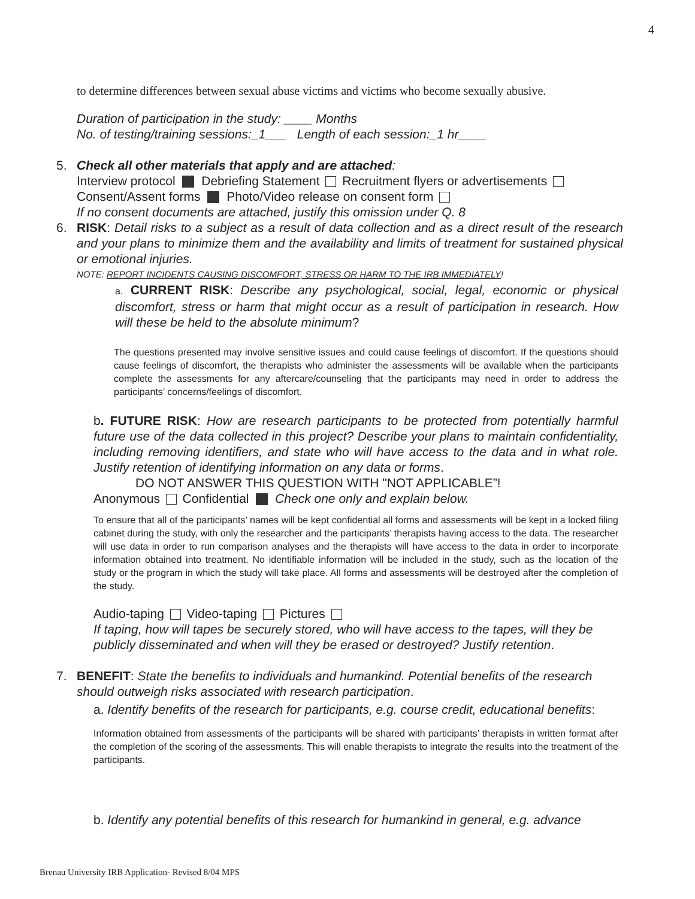4
to determine differences between sexual abuse victims and victims who become sexually abusive.
Duration of participation in the study: ____ Months
No. of testing/training sessions:_1___ Length of each session:_1 hr____
5. Check all other materials that apply and are attached:
Interview protocol Debriefing Statement Recruitment flyers or advertisements
Consent/Assent forms Photo/Video release on consent form
If no consent documents are attached, justify this omission under Q. 8
6. RISK: Detail risks to a subject as a result of data collection and as a direct result of the research and your plans to minimize them and the availability and limits of treatment for sustained physical or emotional injuries.
NOTE: REPORT INCIDENTS CAUSING DISCOMFORT, STRESS OR HARM TO THE IRB IMMEDIATELY!
a. CURRENT RISK: Describe any psychological, social, legal, economic or physical discomfort, stress or harm that might occur as a result of participation in research. How will these be held to the absolute minimum?
The questions presented may involve sensitive issues and could cause feelings of discomfort. If the questions should cause feelings of discomfort, the therapists who administer the assessments will be available when the participants complete the assessments for any aftercare/counseling that the participants may need in order to address the participants’ concerns/feelings of discomfort.
b. FUTURE RISK: How are research participants to be protected from potentially harmful future use of the data collected in this project? Describe your plans to maintain confidentiality, including removing identifiers, and state who will have access to the data and in what role. Justify retention of identifying information on any data or forms.
DO NOT ANSWER THIS QUESTION WITH "NOT APPLICABLE”!
Anonymous Confidential Check one only and explain below.
To ensure that all of the participants’ names will be kept confidential all forms and assessments will be kept in a locked filing cabinet during the study, with only the researcher and the participants’ therapists having access to the data. The researcher will use data in order to run comparison analyses and the therapists will have access to the data in order to incorporate information obtained into treatment. No identifiable information will be included in the study, such as the location of the study or the program in which the study will take place. All forms and assessments will be destroyed after the completion of the study.
Audio-taping Video-taping Pictures
If taping, how will tapes be securely stored, who will have access to the tapes, will they be publicly disseminated and when will they be erased or destroyed? Justify retention.
7. BENEFIT: State the benefits to individuals and humankind. Potential benefits of the research should outweigh risks associated with research participation.
a. Identify benefits of the research for participants, e.g. course credit, educational benefits:
Information obtained from assessments of the participants will be shared with participants’ therapists in written format after the completion of the scoring of the assessments. This will enable therapists to integrate the results into the treatment of the participants.
b. Identify any potential benefits of this research for humankind in general, e.g. advance
Brenau University IRB Application- Revised 8/04 MPS